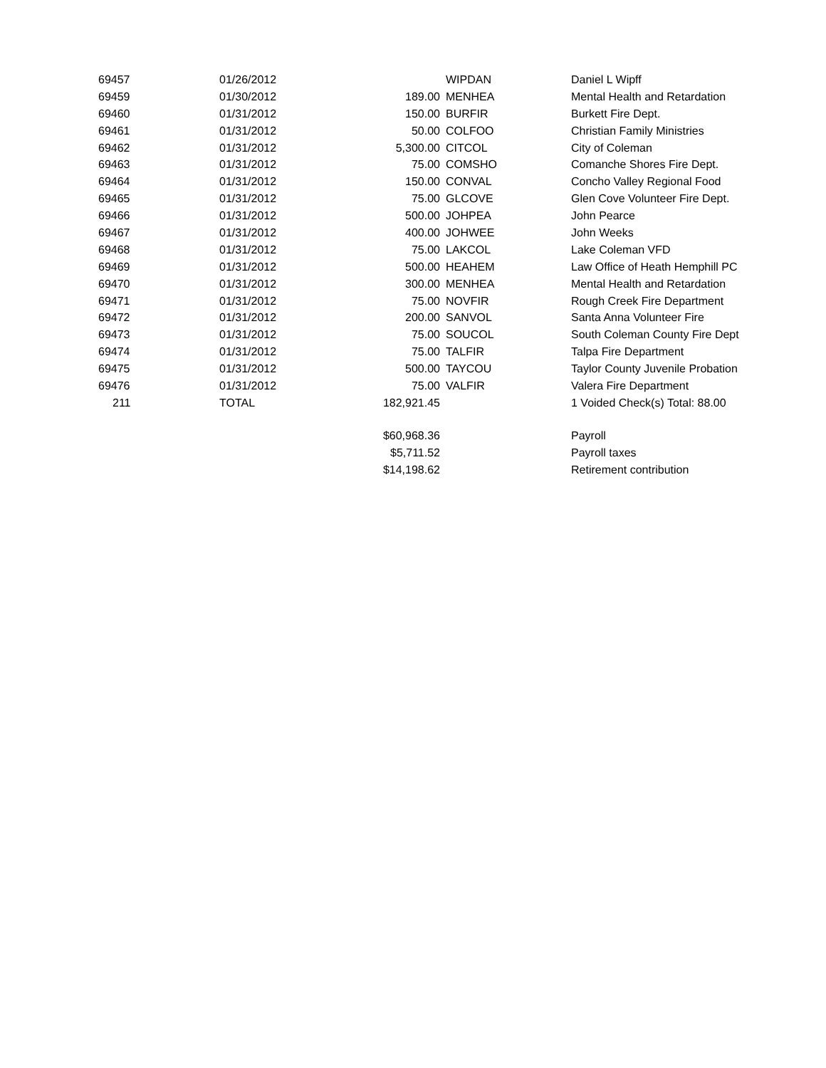| 69457 | 01/26/2012 | | WIPDAN | Daniel L Wipff |
| 69459 | 01/30/2012 | 189.00 | MENHEA | Mental Health and Retardation |
| 69460 | 01/31/2012 | 150.00 | BURFIR | Burkett Fire Dept. |
| 69461 | 01/31/2012 | 50.00 | COLFOO | Christian Family Ministries |
| 69462 | 01/31/2012 | 5,300.00 | CITCOL | City of Coleman |
| 69463 | 01/31/2012 | 75.00 | COMSHO | Comanche Shores Fire Dept. |
| 69464 | 01/31/2012 | 150.00 | CONVAL | Concho Valley Regional Food |
| 69465 | 01/31/2012 | 75.00 | GLCOVE | Glen Cove Volunteer Fire Dept. |
| 69466 | 01/31/2012 | 500.00 | JOHPEA | John Pearce |
| 69467 | 01/31/2012 | 400.00 | JOHWEE | John Weeks |
| 69468 | 01/31/2012 | 75.00 | LAKCOL | Lake Coleman VFD |
| 69469 | 01/31/2012 | 500.00 | HEAHEM | Law Office of Heath Hemphill PC |
| 69470 | 01/31/2012 | 300.00 | MENHEA | Mental Health and Retardation |
| 69471 | 01/31/2012 | 75.00 | NOVFIR | Rough Creek Fire Department |
| 69472 | 01/31/2012 | 200.00 | SANVOL | Santa Anna Volunteer Fire |
| 69473 | 01/31/2012 | 75.00 | SOUCOL | South Coleman County Fire Dept |
| 69474 | 01/31/2012 | 75.00 | TALFIR | Talpa Fire Department |
| 69475 | 01/31/2012 | 500.00 | TAYCOU | Taylor County Juvenile Probation |
| 69476 | 01/31/2012 | 75.00 | VALFIR | Valera Fire Department |
| 211 | TOTAL | 182,921.45 | | 1 Voided Check(s) Total: 88.00 |
| | | $60,968.36 | | Payroll |
| | | $5,711.52 | | Payroll taxes |
| | | $14,198.62 | | Retirement contribution |